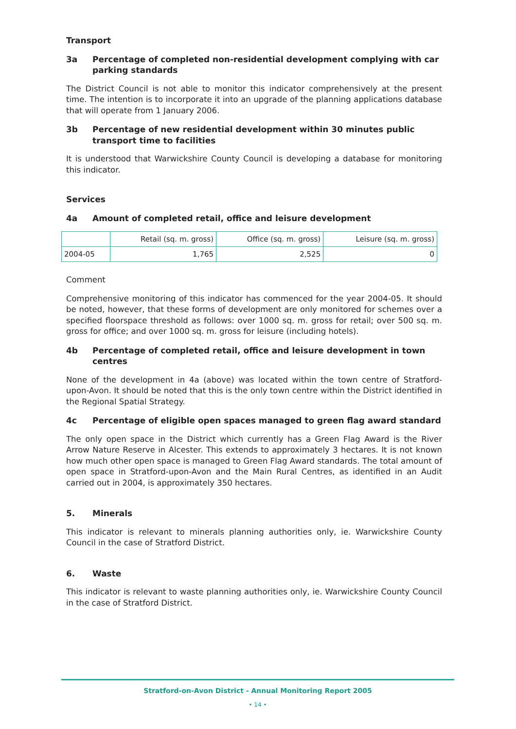Transport
3a Percentage of completed non-residential development complying with car parking standards
The District Council is not able to monitor this indicator comprehensively at the present time. The intention is to incorporate it into an upgrade of the planning applications database that will operate from 1 January 2006.
3b Percentage of new residential development within 30 minutes public transport time to facilities
It is understood that Warwickshire County Council is developing a database for monitoring this indicator.
Services
4a Amount of completed retail, office and leisure development
| | Retail (sq. m. gross) | Office (sq. m. gross) | Leisure (sq. m. gross) |
| --- | --- | --- | --- |
| 2004-05 | 1,765 | 2,525 | 0 |
Comment
Comprehensive monitoring of this indicator has commenced for the year 2004-05. It should be noted, however, that these forms of development are only monitored for schemes over a specified floorspace threshold as follows: over 1000 sq. m. gross for retail; over 500 sq. m. gross for office; and over 1000 sq. m. gross for leisure (including hotels).
4b Percentage of completed retail, office and leisure development in town centres
None of the development in 4a (above) was located within the town centre of Stratford-upon-Avon. It should be noted that this is the only town centre within the District identified in the Regional Spatial Strategy.
4c Percentage of eligible open spaces managed to green flag award standard
The only open space in the District which currently has a Green Flag Award is the River Arrow Nature Reserve in Alcester. This extends to approximately 3 hectares. It is not known how much other open space is managed to Green Flag Award standards. The total amount of open space in Stratford-upon-Avon and the Main Rural Centres, as identified in an Audit carried out in 2004, is approximately 350 hectares.
5. Minerals
This indicator is relevant to minerals planning authorities only, ie. Warwickshire County Council in the case of Stratford District.
6. Waste
This indicator is relevant to waste planning authorities only, ie. Warwickshire County Council in the case of Stratford District.
Stratford-on-Avon District - Annual Monitoring Report 2005
• 14 •